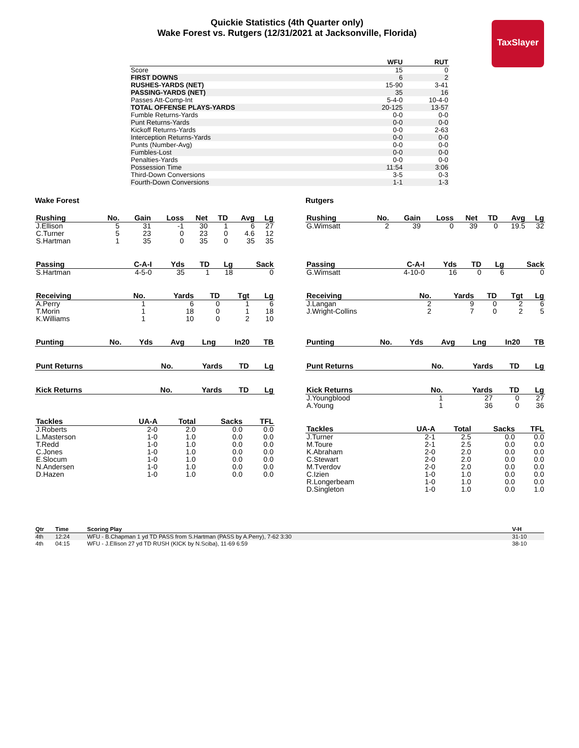Quickie Statistics (4th Quarter only)
Wake Forest vs. Rutgers (12/31/2021 at Jacksonville, Florida)
TaxSlayer
| | WFU | RUT |
| --- | --- | --- |
| Score | 15 | 0 |
| FIRST DOWNS | 6 | 2 |
| RUSHES-YARDS (NET) | 15-90 | 3-41 |
| PASSING-YARDS (NET) | 35 | 16 |
| Passes Att-Comp-Int | 5-4-0 | 10-4-0 |
| TOTAL OFFENSE PLAYS-YARDS | 20-125 | 13-57 |
| Fumble Returns-Yards | 0-0 | 0-0 |
| Punt Returns-Yards | 0-0 | 0-0 |
| Kickoff Returns-Yards | 0-0 | 2-63 |
| Interception Returns-Yards | 0-0 | 0-0 |
| Punts (Number-Avg) | 0-0 | 0-0 |
| Fumbles-Lost | 0-0 | 0-0 |
| Penalties-Yards | 0-0 | 0-0 |
| Possession Time | 11:54 | 3:06 |
| Third-Down Conversions | 3-5 | 0-3 |
| Fourth-Down Conversions | 1-1 | 1-3 |
Wake Forest
| Rushing | No. | Gain | Loss | Net | TD | Avg | Lg |
| --- | --- | --- | --- | --- | --- | --- | --- |
| J.Ellison | 5 | 31 | -1 | 30 | 1 | 6 | 27 |
| C.Turner | 5 | 23 | 0 | 23 | 0 | 4.6 | 12 |
| S.Hartman | 1 | 35 | 0 | 35 | 0 | 35 | 35 |
| Passing | C-A-I | Yds | TD | Lg | Sack |
| --- | --- | --- | --- | --- | --- |
| S.Hartman | 4-5-0 | 35 | 1 | 18 | 0 |
| Receiving | No. | Yards | TD | Tgt | Lg |
| --- | --- | --- | --- | --- | --- |
| A.Perry | 1 | 6 | 0 | 1 | 6 |
| T.Morin | 1 | 18 | 0 | 1 | 18 |
| K.Williams | 1 | 10 | 0 | 2 | 10 |
| Punting | No. | Yds | Avg | Lng | In20 | TB |
| --- | --- | --- | --- | --- | --- | --- |
| Punt Returns | No. | Yards | TD | Lg |
| --- | --- | --- | --- | --- |
| Kick Returns | No. | Yards | TD | Lg |
| --- | --- | --- | --- | --- |
| Tackles | UA-A | Total | Sacks | TFL |
| --- | --- | --- | --- | --- |
| J.Roberts | 2-0 | 2.0 | 0.0 | 0.0 |
| L.Masterson | 1-0 | 1.0 | 0.0 | 0.0 |
| T.Redd | 1-0 | 1.0 | 0.0 | 0.0 |
| C.Jones | 1-0 | 1.0 | 0.0 | 0.0 |
| E.Slocum | 1-0 | 1.0 | 0.0 | 0.0 |
| N.Andersen | 1-0 | 1.0 | 0.0 | 0.0 |
| D.Hazen | 1-0 | 1.0 | 0.0 | 0.0 |
Rutgers
| Rushing | No. | Gain | Loss | Net | TD | Avg | Lg |
| --- | --- | --- | --- | --- | --- | --- | --- |
| G.Wimsatt | 2 | 39 | 0 | 39 | 0 | 19.5 | 32 |
| Passing | C-A-I | Yds | TD | Lg | Sack |
| --- | --- | --- | --- | --- | --- |
| G.Wimsatt | 4-10-0 | 16 | 0 | 6 | 0 |
| Receiving | No. | Yards | TD | Tgt | Lg |
| --- | --- | --- | --- | --- | --- |
| J.Langan | 2 | 9 | 0 | 2 | 6 |
| J.Wright-Collins | 2 | 7 | 0 | 2 | 5 |
| Punting | No. | Yds | Avg | Lng | In20 | TB |
| --- | --- | --- | --- | --- | --- | --- |
| Punt Returns | No. | Yards | TD | Lg |
| --- | --- | --- | --- | --- |
| Kick Returns | No. | Yards | TD | Lg |
| --- | --- | --- | --- | --- |
| J.Youngblood | 1 | 27 | 0 | 27 |
| A.Young | 1 | 36 | 0 | 36 |
| Tackles | UA-A | Total | Sacks | TFL |
| --- | --- | --- | --- | --- |
| J.Turner | 2-1 | 2.5 | 0.0 | 0.0 |
| M.Toure | 2-1 | 2.5 | 0.0 | 0.0 |
| K.Abraham | 2-0 | 2.0 | 0.0 | 0.0 |
| C.Stewart | 2-0 | 2.0 | 0.0 | 0.0 |
| M.Tverdov | 2-0 | 2.0 | 0.0 | 0.0 |
| C.Izien | 1-0 | 1.0 | 0.0 | 0.0 |
| R.Longerbeam | 1-0 | 1.0 | 0.0 | 0.0 |
| D.Singleton | 1-0 | 1.0 | 0.0 | 1.0 |
| Qtr | Time | Scoring Play | V-H |
| --- | --- | --- | --- |
| 4th | 12:24 | WFU - B.Chapman 1 yd TD PASS from S.Hartman (PASS by A.Perry), 7-62 3:30 | 31-10 |
| 4th | 04:15 | WFU - J.Ellison 27 yd TD RUSH (KICK by N.Sciba), 11-69 6:59 | 38-10 |